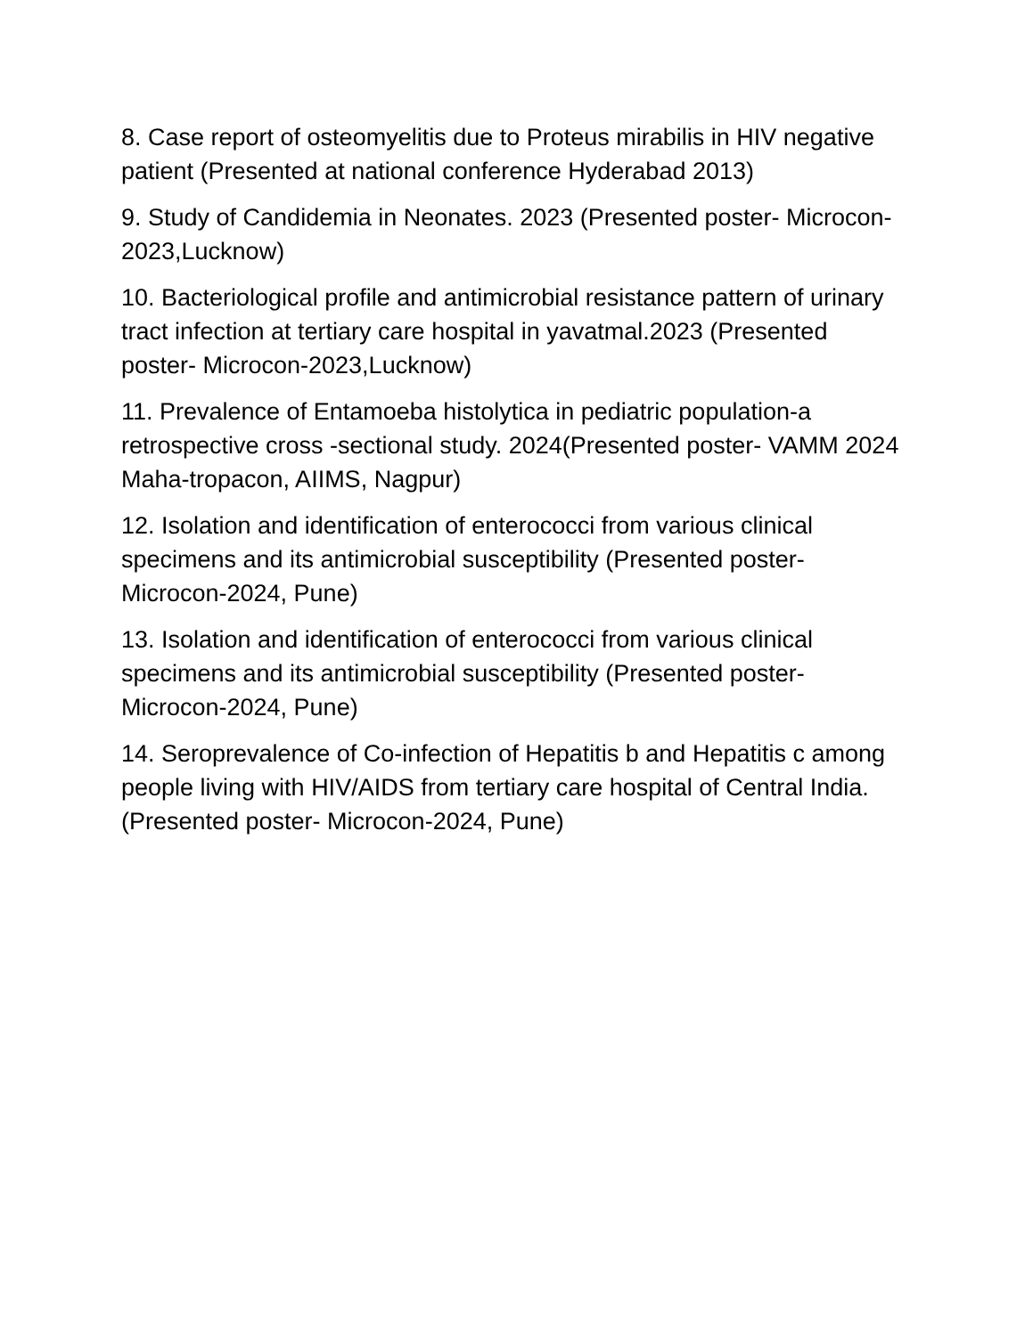8. Case report of osteomyelitis due to Proteus mirabilis in HIV negative patient (Presented at national conference Hyderabad 2013)
9. Study of Candidemia in Neonates. 2023 (Presented poster- Microcon-2023,Lucknow)
10. Bacteriological profile and antimicrobial resistance pattern of urinary tract infection at tertiary care hospital in yavatmal.2023 (Presented poster- Microcon-2023,Lucknow)
11. Prevalence of Entamoeba histolytica in pediatric population-a retrospective cross -sectional study. 2024(Presented poster- VAMM 2024 Maha-tropacon, AIIMS, Nagpur)
12. Isolation and identification of enterococci from various clinical specimens and its antimicrobial susceptibility (Presented poster- Microcon-2024, Pune)
13. Isolation and identification of enterococci from various clinical specimens and its antimicrobial susceptibility (Presented poster- Microcon-2024, Pune)
14. Seroprevalence of Co-infection of Hepatitis b and Hepatitis c among people living with HIV/AIDS from tertiary care hospital of Central India. (Presented poster- Microcon-2024, Pune)